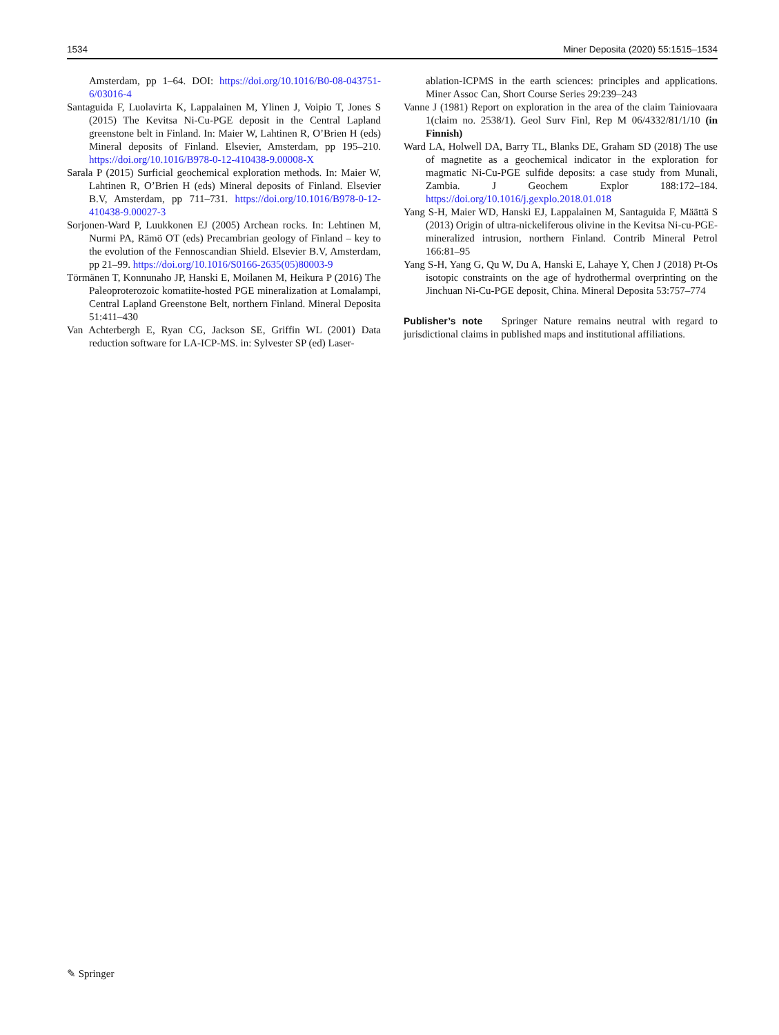1534 Miner Deposita (2020) 55:1515–1534
Amsterdam, pp 1–64. DOI: https://doi.org/10.1016/B0-08-043751-6/03016-4
Santaguida F, Luolavirta K, Lappalainen M, Ylinen J, Voipio T, Jones S (2015) The Kevitsa Ni-Cu-PGE deposit in the Central Lapland greenstone belt in Finland. In: Maier W, Lahtinen R, O’Brien H (eds) Mineral deposits of Finland. Elsevier, Amsterdam, pp 195–210. https://doi.org/10.1016/B978-0-12-410438-9.00008-X
Sarala P (2015) Surficial geochemical exploration methods. In: Maier W, Lahtinen R, O’Brien H (eds) Mineral deposits of Finland. Elsevier B.V, Amsterdam, pp 711–731. https://doi.org/10.1016/B978-0-12-410438-9.00027-3
Sorjonen-Ward P, Luukkonen EJ (2005) Archean rocks. In: Lehtinen M, Nurmi PA, Rämö OT (eds) Precambrian geology of Finland – key to the evolution of the Fennoscandian Shield. Elsevier B.V, Amsterdam, pp 21–99. https://doi.org/10.1016/S0166-2635(05)80003-9
Törmänen T, Konnunaho JP, Hanski E, Moilanen M, Heikura P (2016) The Paleoproterozoic komatiite-hosted PGE mineralization at Lomalampi, Central Lapland Greenstone Belt, northern Finland. Mineral Deposita 51:411–430
Van Achterbergh E, Ryan CG, Jackson SE, Griffin WL (2001) Data reduction software for LA-ICP-MS. in: Sylvester SP (ed) Laser-
ablation-ICPMS in the earth sciences: principles and applications. Miner Assoc Can, Short Course Series 29:239–243
Vanne J (1981) Report on exploration in the area of the claim Tainiovaara 1(claim no. 2538/1). Geol Surv Finl, Rep M 06/4332/81/1/10 (in Finnish)
Ward LA, Holwell DA, Barry TL, Blanks DE, Graham SD (2018) The use of magnetite as a geochemical indicator in the exploration for magmatic Ni-Cu-PGE sulfide deposits: a case study from Munali, Zambia. J Geochem Explor 188:172–184. https://doi.org/10.1016/j.gexplo.2018.01.018
Yang S-H, Maier WD, Hanski EJ, Lappalainen M, Santaguida F, Määttä S (2013) Origin of ultra-nickeliferous olivine in the Kevitsa Ni-cu-PGE-mineralized intrusion, northern Finland. Contrib Mineral Petrol 166:81–95
Yang S-H, Yang G, Qu W, Du A, Hanski E, Lahaye Y, Chen J (2018) Pt-Os isotopic constraints on the age of hydrothermal overprinting on the Jinchuan Ni-Cu-PGE deposit, China. Mineral Deposita 53:757–774
Publisher’s note Springer Nature remains neutral with regard to jurisdictional claims in published maps and institutional affiliations.
✎ Springer